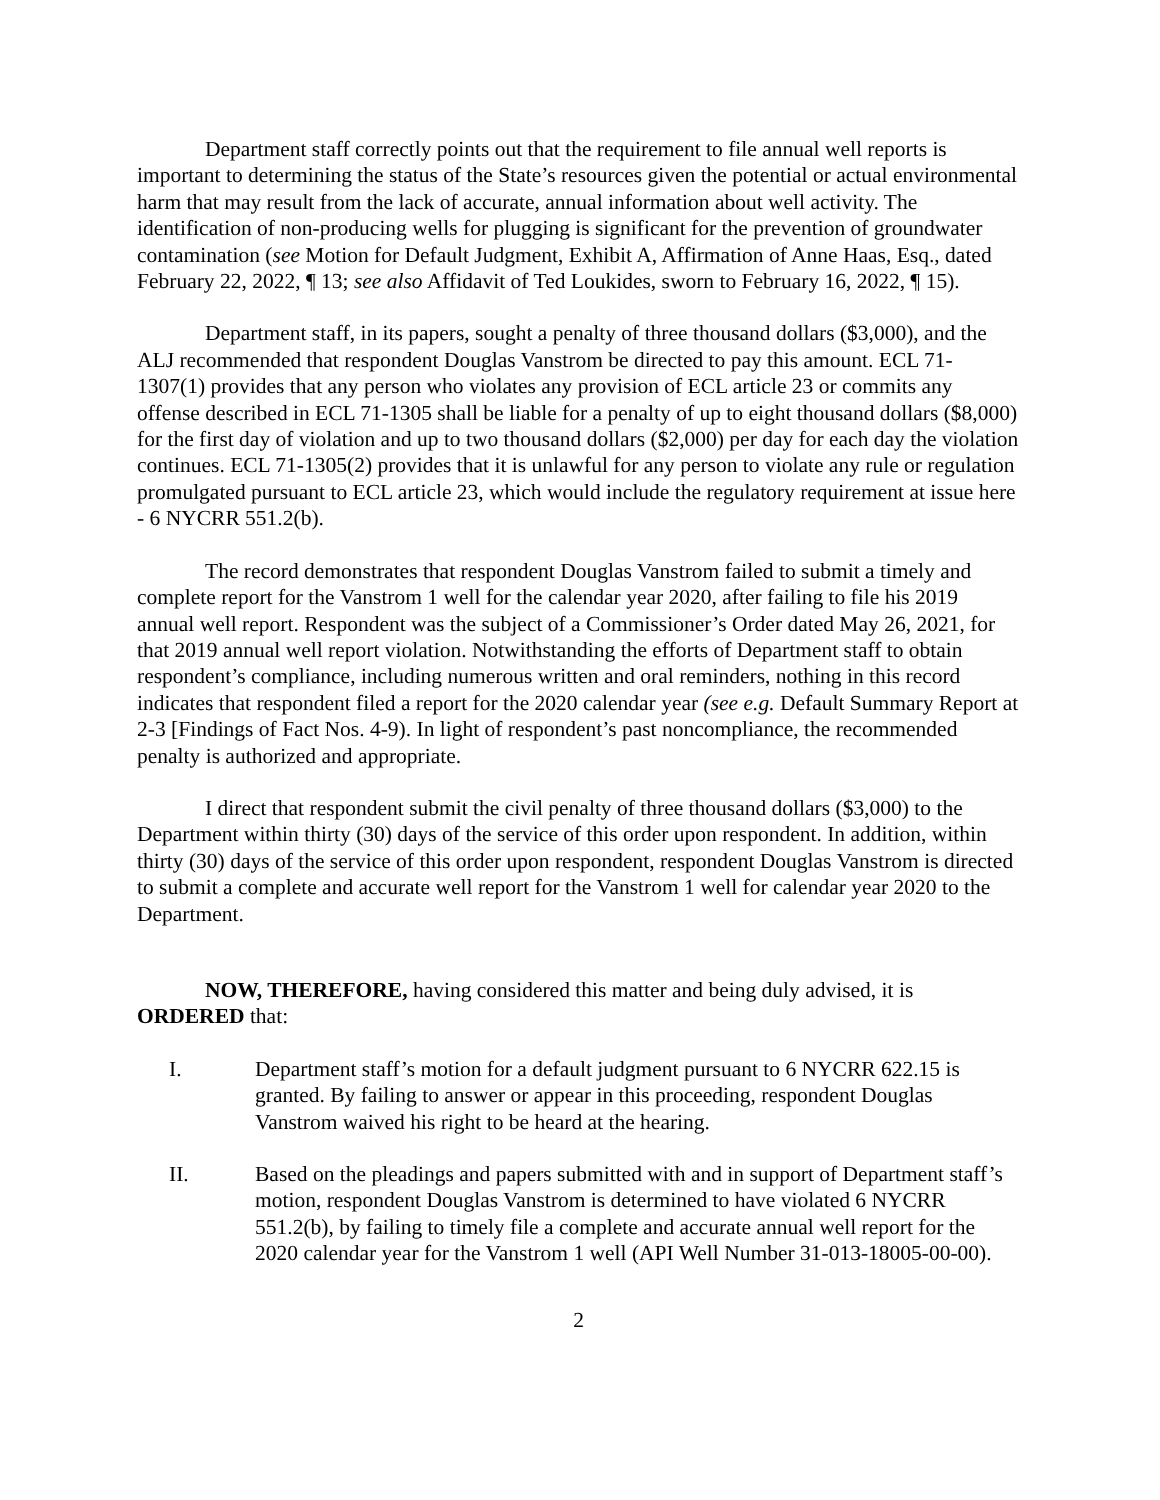Department staff correctly points out that the requirement to file annual well reports is important to determining the status of the State’s resources given the potential or actual environmental harm that may result from the lack of accurate, annual information about well activity. The identification of non-producing wells for plugging is significant for the prevention of groundwater contamination (see Motion for Default Judgment, Exhibit A, Affirmation of Anne Haas, Esq., dated February 22, 2022, ¶ 13; see also Affidavit of Ted Loukides, sworn to February 16, 2022, ¶ 15).
Department staff, in its papers, sought a penalty of three thousand dollars ($3,000), and the ALJ recommended that respondent Douglas Vanstrom be directed to pay this amount. ECL 71-1307(1) provides that any person who violates any provision of ECL article 23 or commits any offense described in ECL 71-1305 shall be liable for a penalty of up to eight thousand dollars ($8,000) for the first day of violation and up to two thousand dollars ($2,000) per day for each day the violation continues. ECL 71-1305(2) provides that it is unlawful for any person to violate any rule or regulation promulgated pursuant to ECL article 23, which would include the regulatory requirement at issue here - 6 NYCRR 551.2(b).
The record demonstrates that respondent Douglas Vanstrom failed to submit a timely and complete report for the Vanstrom 1 well for the calendar year 2020, after failing to file his 2019 annual well report. Respondent was the subject of a Commissioner’s Order dated May 26, 2021, for that 2019 annual well report violation. Notwithstanding the efforts of Department staff to obtain respondent’s compliance, including numerous written and oral reminders, nothing in this record indicates that respondent filed a report for the 2020 calendar year (see e.g. Default Summary Report at 2-3 [Findings of Fact Nos. 4-9). In light of respondent’s past noncompliance, the recommended penalty is authorized and appropriate.
I direct that respondent submit the civil penalty of three thousand dollars ($3,000) to the Department within thirty (30) days of the service of this order upon respondent. In addition, within thirty (30) days of the service of this order upon respondent, respondent Douglas Vanstrom is directed to submit a complete and accurate well report for the Vanstrom 1 well for calendar year 2020 to the Department.
NOW, THEREFORE, having considered this matter and being duly advised, it is ORDERED that:
I. Department staff’s motion for a default judgment pursuant to 6 NYCRR 622.15 is granted. By failing to answer or appear in this proceeding, respondent Douglas Vanstrom waived his right to be heard at the hearing.
II. Based on the pleadings and papers submitted with and in support of Department staff’s motion, respondent Douglas Vanstrom is determined to have violated 6 NYCRR 551.2(b), by failing to timely file a complete and accurate annual well report for the 2020 calendar year for the Vanstrom 1 well (API Well Number 31-013-18005-00-00).
2